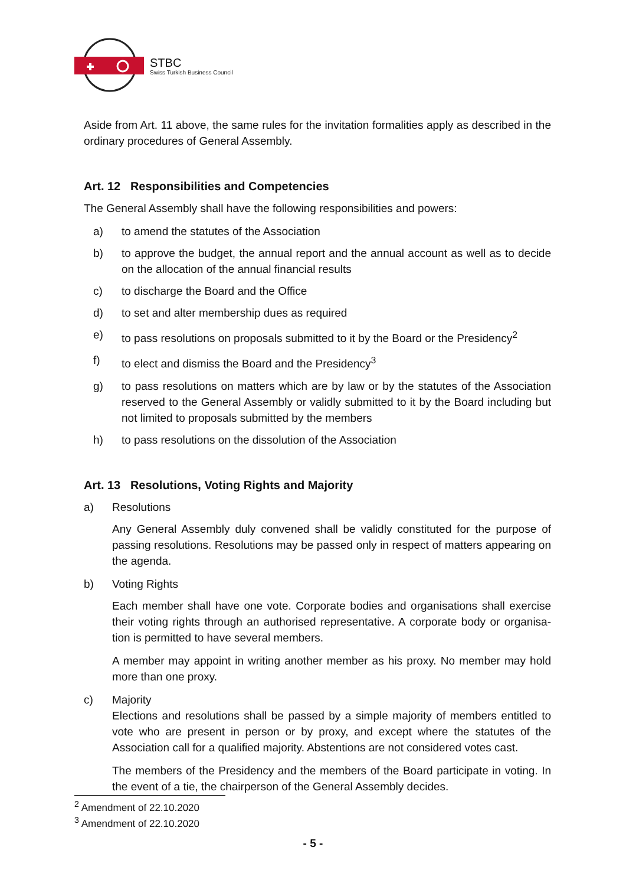STBC
Swiss Turkish Business Council
Aside from Art. 11 above, the same rules for the invitation formalities apply as described in the ordinary procedures of General Assembly.
Art. 12 Responsibilities and Competencies
The General Assembly shall have the following responsibilities and powers:
a) to amend the statutes of the Association
b) to approve the budget, the annual report and the annual account as well as to decide on the allocation of the annual financial results
c) to discharge the Board and the Office
d) to set and alter membership dues as required
e) to pass resolutions on proposals submitted to it by the Board or the Presidency<sup>2</sup>
f) to elect and dismiss the Board and the Presidency<sup>3</sup>
g) to pass resolutions on matters which are by law or by the statutes of the Association reserved to the General Assembly or validly submitted to it by the Board including but not limited to proposals submitted by the members
h) to pass resolutions on the dissolution of the Association
Art. 13 Resolutions, Voting Rights and Majority
a) Resolutions
Any General Assembly duly convened shall be validly constituted for the purpose of passing resolutions. Resolutions may be passed only in respect of matters appearing on the agenda.
b) Voting Rights
Each member shall have one vote. Corporate bodies and organisations shall exercise their voting rights through an authorised representative. A corporate body or organisa-tion is permitted to have several members.
A member may appoint in writing another member as his proxy. No member may hold more than one proxy.
c) Majority
Elections and resolutions shall be passed by a simple majority of members entitled to vote who are present in person or by proxy, and except where the statutes of the Association call for a qualified majority. Abstentions are not considered votes cast.
The members of the Presidency and the members of the Board participate in voting. In the event of a tie, the chairperson of the General Assembly decides.
<sup>2</sup> Amendment of 22.10.2020
<sup>3</sup> Amendment of 22.10.2020
- 5 -